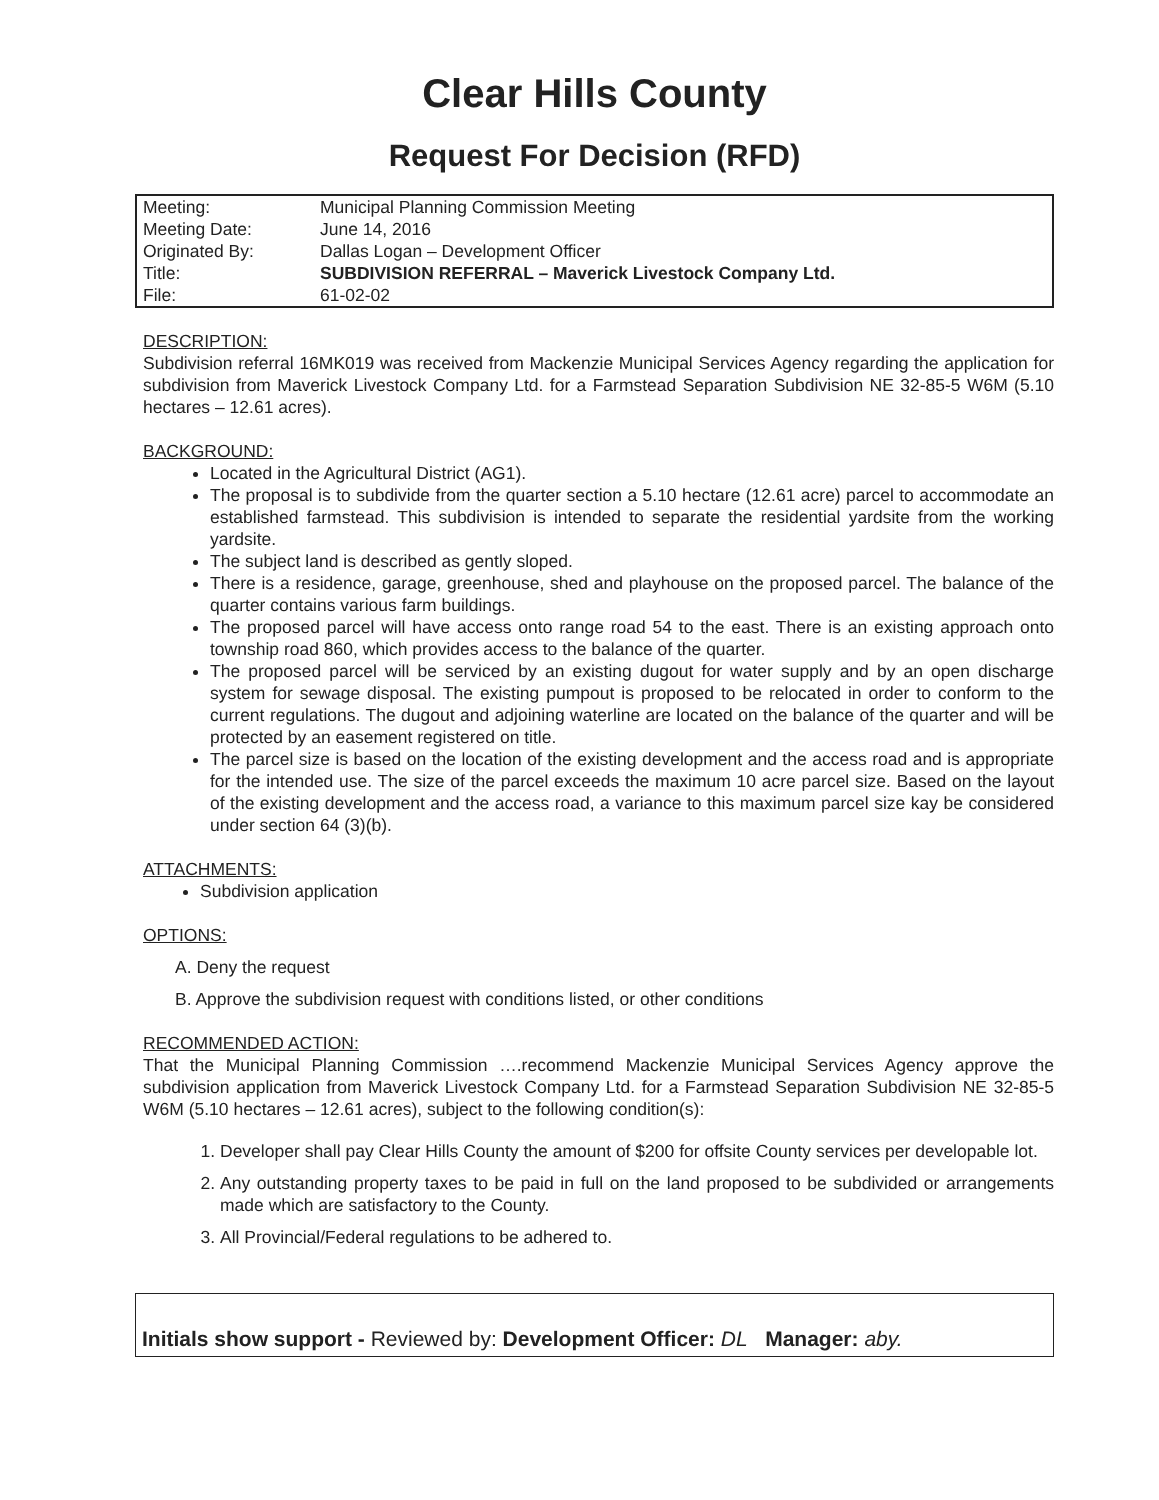Clear Hills County
Request For Decision (RFD)
| Meeting: | Municipal Planning Commission Meeting |
| Meeting Date: | June 14, 2016 |
| Originated By: | Dallas Logan – Development Officer |
| Title: | SUBDIVISION REFERRAL – Maverick Livestock Company Ltd. |
| File: | 61-02-02 |
DESCRIPTION:
Subdivision referral 16MK019 was received from Mackenzie Municipal Services Agency regarding the application for subdivision from Maverick Livestock Company Ltd. for a Farmstead Separation Subdivision NE 32-85-5 W6M (5.10 hectares – 12.61 acres).
BACKGROUND:
Located in the Agricultural District (AG1).
The proposal is to subdivide from the quarter section a 5.10 hectare (12.61 acre) parcel to accommodate an established farmstead. This subdivision is intended to separate the residential yardsite from the working yardsite.
The subject land is described as gently sloped.
There is a residence, garage, greenhouse, shed and playhouse on the proposed parcel. The balance of the quarter contains various farm buildings.
The proposed parcel will have access onto range road 54 to the east. There is an existing approach onto township road 860, which provides access to the balance of the quarter.
The proposed parcel will be serviced by an existing dugout for water supply and by an open discharge system for sewage disposal. The existing pumpout is proposed to be relocated in order to conform to the current regulations. The dugout and adjoining waterline are located on the balance of the quarter and will be protected by an easement registered on title.
The parcel size is based on the location of the existing development and the access road and is appropriate for the intended use. The size of the parcel exceeds the maximum 10 acre parcel size. Based on the layout of the existing development and the access road, a variance to this maximum parcel size kay be considered under section 64 (3)(b).
ATTACHMENTS:
Subdivision application
OPTIONS:
A. Deny the request
B. Approve the subdivision request with conditions listed, or other conditions
RECOMMENDED ACTION:
That the Municipal Planning Commission ….recommend Mackenzie Municipal Services Agency approve the subdivision application from Maverick Livestock Company Ltd. for a Farmstead Separation Subdivision NE 32-85-5 W6M (5.10 hectares – 12.61 acres), subject to the following condition(s):
1. Developer shall pay Clear Hills County the amount of $200 for offsite County services per developable lot.
2. Any outstanding property taxes to be paid in full on the land proposed to be subdivided or arrangements made which are satisfactory to the County.
3. All Provincial/Federal regulations to be adhered to.
Initials show support - Reviewed by: Development Officer: DL Manager: aby.